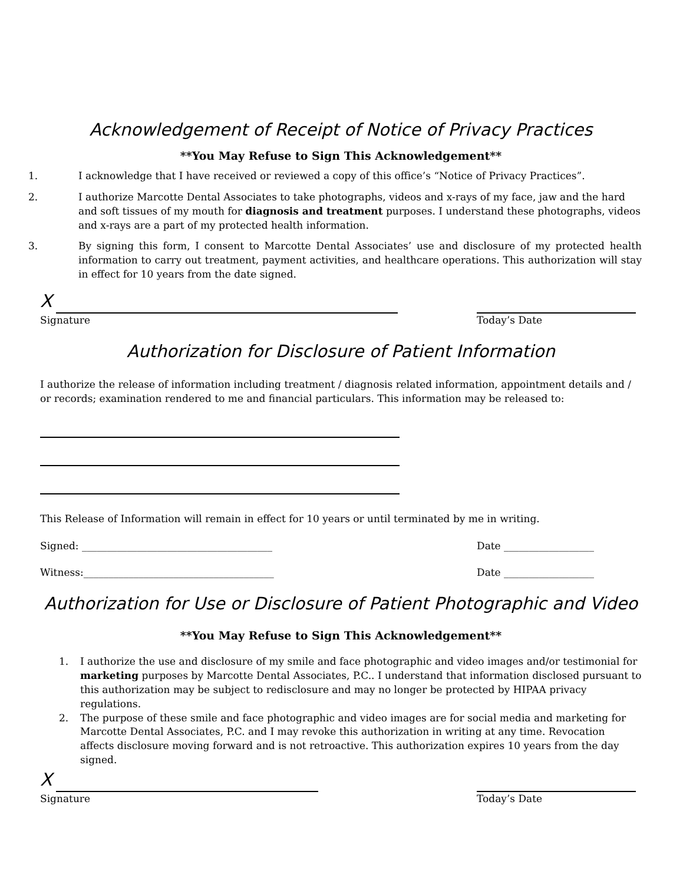Acknowledgement of Receipt of Notice of Privacy Practices
**You May Refuse to Sign This Acknowledgement**
1. I acknowledge that I have received or reviewed a copy of this office’s “Notice of Privacy Practices”.
2. I authorize Marcotte Dental Associates to take photographs, videos and x-rays of my face, jaw and the hard and soft tissues of my mouth for diagnosis and treatment purposes. I understand these photographs, videos and x-rays are a part of my protected health information.
3. By signing this form, I consent to Marcotte Dental Associates’ use and disclosure of my protected health information to carry out treatment, payment activities, and healthcare operations. This authorization will stay in effect for 10 years from the date signed.
X
Signature Today’s Date
Authorization for Disclosure of Patient Information
I authorize the release of information including treatment / diagnosis related information, appointment details and / or records; examination rendered to me and financial particulars. This information may be released to:
This Release of Information will remain in effect for 10 years or until terminated by me in writing.
Signed: ______________________________________ Date __________________
Witness:______________________________________ Date __________________
Authorization for Use or Disclosure of Patient Photographic and Video
**You May Refuse to Sign This Acknowledgement**
1. I authorize the use and disclosure of my smile and face photographic and video images and/or testimonial for marketing purposes by Marcotte Dental Associates, P.C.. I understand that information disclosed pursuant to this authorization may be subject to redisclosure and may no longer be protected by HIPAA privacy regulations.
2. The purpose of these smile and face photographic and video images are for social media and marketing for Marcotte Dental Associates, P.C. and I may revoke this authorization in writing at any time. Revocation affects disclosure moving forward and is not retroactive. This authorization expires 10 years from the day signed.
X
Signature Today’s Date